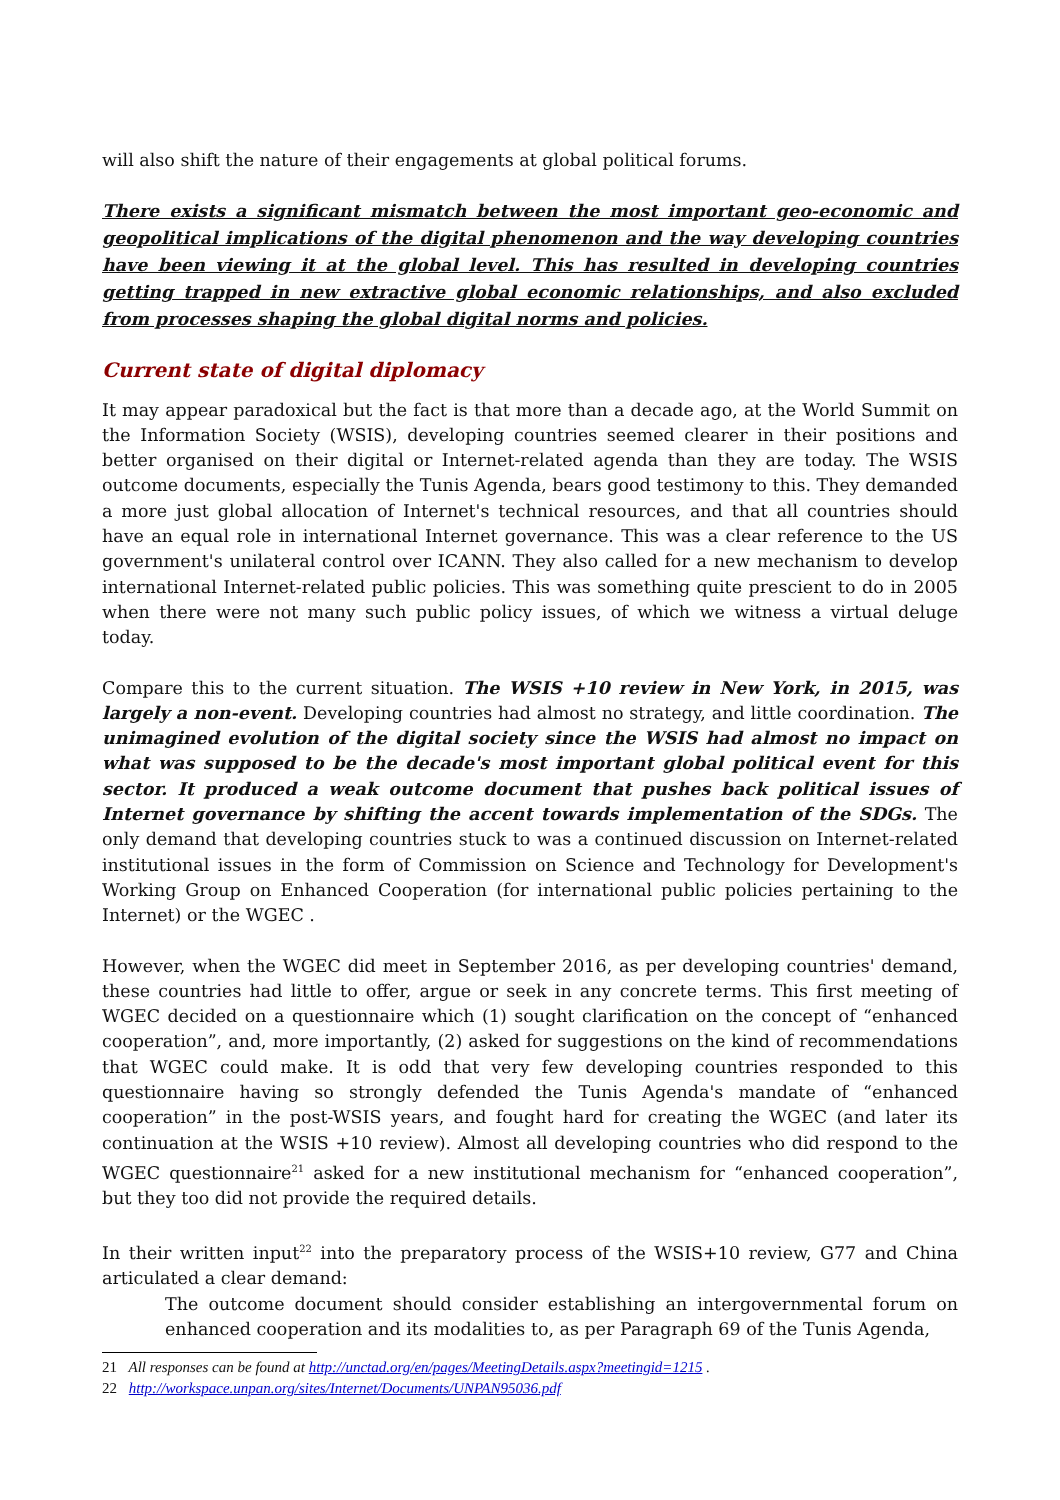will also shift the nature of their engagements at global political forums.
There exists a significant mismatch between the most important geo-economic and geopolitical implications of the digital phenomenon and the way developing countries have been viewing it at the global level. This has resulted in developing countries getting trapped in new extractive global economic relationships, and also excluded from processes shaping the global digital norms and policies.
Current state of digital diplomacy
It may appear paradoxical but the fact is that more than a decade ago, at the World Summit on the Information Society (WSIS), developing countries seemed clearer in their positions and better organised on their digital or Internet-related agenda than they are today. The WSIS outcome documents, especially the Tunis Agenda, bears good testimony to this. They demanded a more just global allocation of Internet's technical resources, and that all countries should have an equal role in international Internet governance. This was a clear reference to the US government's unilateral control over ICANN. They also called for a new mechanism to develop international Internet-related public policies. This was something quite prescient to do in 2005 when there were not many such public policy issues, of which we witness a virtual deluge today.
Compare this to the current situation. The WSIS +10 review in New York, in 2015, was largely a non-event. Developing countries had almost no strategy, and little coordination. The unimagined evolution of the digital society since the WSIS had almost no impact on what was supposed to be the decade's most important global political event for this sector. It produced a weak outcome document that pushes back political issues of Internet governance by shifting the accent towards implementation of the SDGs. The only demand that developing countries stuck to was a continued discussion on Internet-related institutional issues in the form of Commission on Science and Technology for Development's Working Group on Enhanced Cooperation (for international public policies pertaining to the Internet) or the WGEC .
However, when the WGEC did meet in September 2016, as per developing countries' demand, these countries had little to offer, argue or seek in any concrete terms. This first meeting of WGEC decided on a questionnaire which (1) sought clarification on the concept of “enhanced cooperation”, and, more importantly, (2) asked for suggestions on the kind of recommendations that WGEC could make. It is odd that very few developing countries responded to this questionnaire having so strongly defended the Tunis Agenda's mandate of “enhanced cooperation” in the post-WSIS years, and fought hard for creating the WGEC (and later its continuation at the WSIS +10 review). Almost all developing countries who did respond to the WGEC questionnaire<sup>21</sup> asked for a new institutional mechanism for “enhanced cooperation”, but they too did not provide the required details.
In their written input<sup>22</sup> into the preparatory process of the WSIS+10 review, G77 and China articulated a clear demand:
The outcome document should consider establishing an intergovernmental forum on enhanced cooperation and its modalities to, as per Paragraph 69 of the Tunis Agenda,
21 All responses can be found at http://unctad.org/en/pages/MeetingDetails.aspx?meetingid=1215 .
22 http://workspace.unpan.org/sites/Internet/Documents/UNPAN95036.pdf